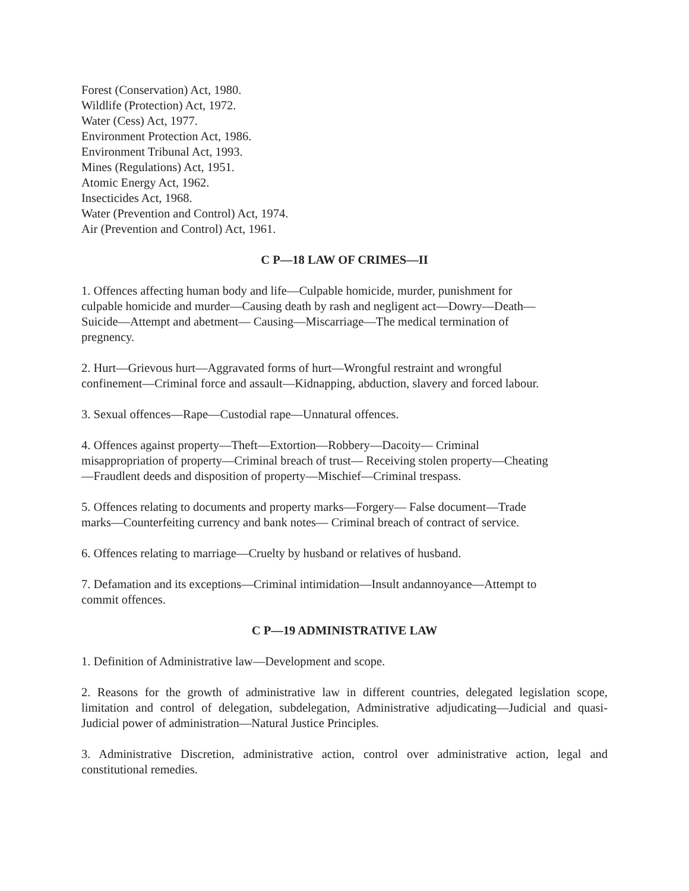Forest (Conservation) Act, 1980.
Wildlife (Protection) Act, 1972.
Water (Cess) Act, 1977.
Environment Protection Act, 1986.
Environment Tribunal Act, 1993.
Mines (Regulations) Act, 1951.
Atomic Energy Act, 1962.
Insecticides Act, 1968.
Water (Prevention and Control) Act, 1974.
Air (Prevention and Control) Act, 1961.
C P—18 LAW OF CRIMES—II
1. Offences affecting human body and life—Culpable homicide, murder, punishment for
culpable homicide and murder—Causing death by rash and negligent act—Dowry—Death—
Suicide—Attempt and abetment— Causing—Miscarriage—The medical termination of
pregnency.
2. Hurt—Grievous hurt—Aggravated forms of hurt—Wrongful restraint and wrongful
confinement—Criminal force and assault—Kidnapping, abduction, slavery and forced labour.
3. Sexual offences—Rape—Custodial rape—Unnatural offences.
4. Offences against property—Theft—Extortion—Robbery—Dacoity— Criminal
misappropriation of property—Criminal breach of trust— Receiving stolen property—Cheating
—Fraudlent deeds and disposition of property—Mischief—Criminal trespass.
5. Offences relating to documents and property marks—Forgery— False document—Trade
marks—Counterfeiting currency and bank notes— Criminal breach of contract of service.
6. Offences relating to marriage—Cruelty by husband or relatives of husband.
7. Defamation and its exceptions—Criminal intimidation—Insult andannoyance—Attempt to
commit offences.
C P—19 ADMINISTRATIVE LAW
1. Definition of Administrative law—Development and scope.
2. Reasons for the growth of administrative law in different countries, delegated legislation scope, limitation and control of delegation, subdelegation, Administrative adjudicating—Judicial and quasi-Judicial power of administration—Natural Justice Principles.
3. Administrative Discretion, administrative action, control over administrative action, legal and constitutional remedies.